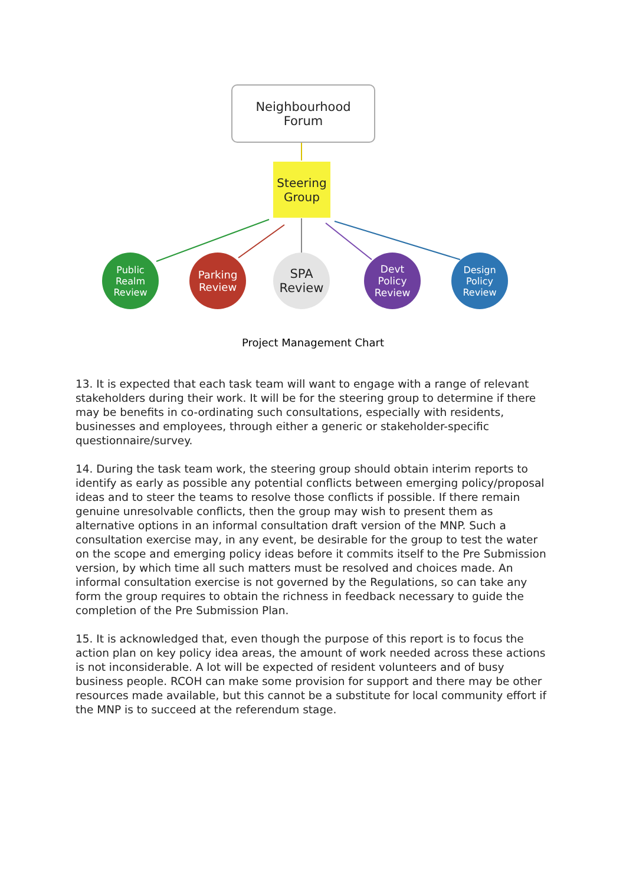Neighbourhood
Forum
Steering
Group
Public
Realm
Review
Parking
Review
SPA
Review
Devt
Policy
Review
Design
Policy
Review
Project Management Chart
13. It is expected that each task team will want to engage with a range of relevant stakeholders during their work. It will be for the steering group to determine if there may be benefits in co-ordinating such consultations, especially with residents, businesses and employees, through either a generic or stakeholder-specific questionnaire/survey.
14. During the task team work, the steering group should obtain interim reports to identify as early as possible any potential conflicts between emerging policy/proposal ideas and to steer the teams to resolve those conflicts if possible. If there remain genuine unresolvable conflicts, then the group may wish to present them as alternative options in an informal consultation draft version of the MNP. Such a consultation exercise may, in any event, be desirable for the group to test the water on the scope and emerging policy ideas before it commits itself to the Pre Submission version, by which time all such matters must be resolved and choices made. An informal consultation exercise is not governed by the Regulations, so can take any form the group requires to obtain the richness in feedback necessary to guide the completion of the Pre Submission Plan.
15. It is acknowledged that, even though the purpose of this report is to focus the action plan on key policy idea areas, the amount of work needed across these actions is not inconsiderable. A lot will be expected of resident volunteers and of busy business people. RCOH can make some provision for support and there may be other resources made available, but this cannot be a substitute for local community effort if the MNP is to succeed at the referendum stage.